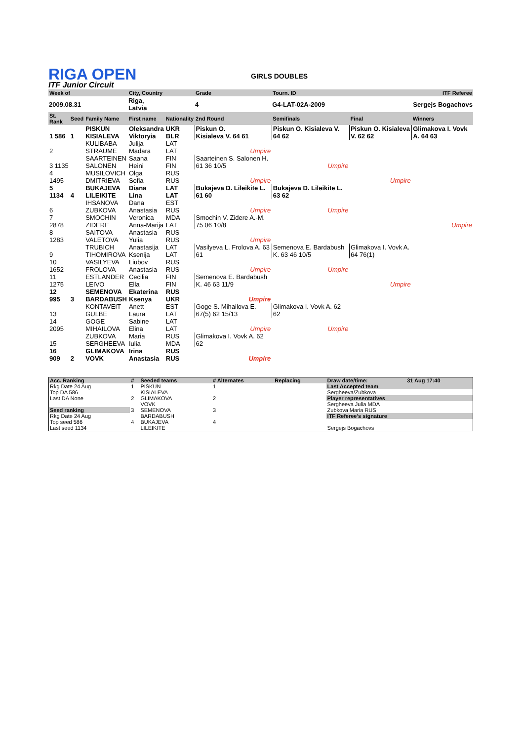RIGA OPEN
GIRLS DOUBLES
ITF Junior Circuit
| Week of | | | City, Country | | Grade | Tourn. ID | | ITF Referee |
| 2009.08.31 | | | Riga, Latvia | | 4 | G4-LAT-02A-2009 | | Sergejs Bogachovs |
| St. Rank | Seed | Family Name | First name | Nationality | 2nd Round | Semifinals | Final | Winners |
| 1 586 | 1 | PISKUN KISIALEVA | Oleksandra Viktoryia | UKR BLR | Piskun O. Kisialeva V. 64 61 | Piskun O. Kisialeva V. 64 62 | Piskun O. Kisialeva V. 62 62 | Glimakova I. Vovk A. 64 63 |
| 2 | | KULIBABA STRAUME | Julija Madara | LAT LAT | Umpire | | | |
| 3 1135 | | SAARTEINEN SALONEN | Saana Heini | FIN FIN | Saarteinen S. Salonen H. 61 36 10/5 | Umpire | | |
| 4 1495 | | MUSILOVICH DMITRIEVA | Olga Sofia | RUS RUS | Umpire | | Umpire | |
| 5 1134 | 4 | BUKAJEVA LILEIKITE | Diana Lina | LAT LAT | Bukajeva D. Lileikite L. 61 60 | Bukajeva D. Lileikite L. 63 62 | | |
| 6 | | IHSANOVA ZUBKOVA | Dana Anastasia | EST RUS | Umpire | Umpire | | |
| 7 2878 | | SMOCHIN ZIDERE | Veronica Anna-Marija | MDA LAT | Smochin V. Zidere A.-M. 75 06 10/8 | | | Umpire |
| 8 1283 | | SAITOVA VALETOVA | Anastasia Yulia | RUS RUS | Umpire | | | |
| 9 | | TRUBICH TIHOMIROVA | Anastasija Ksenija | LAT LAT | Vasilyeva L. Frolova A. 63 61 | Semenova E. Bardabush K. 63 46 10/5 | Glimakova I. Vovk A. 64 76(1) | |
| 10 1652 | | VASILYEVA FROLOVA | Liubov Anastasia | RUS RUS | Umpire | Umpire | | |
| 11 1275 | | ESTLANDER LEIVO | Cecilia Ella | FIN FIN | Semenova E. Bardabush K. 46 63 11/9 | | Umpire | |
| 12 995 | 3 | SEMENOVA BARDABUSH | Ekaterina Ksenya | RUS UKR | Umpire | | | |
| 13 | | KONTAVEIT GULBE | Anett Laura | EST LAT | Goge S. Mihailova E. 67(5) 62 15/13 | Glimakova I. Vovk A. 62 62 | | |
| 14 2095 | | GOGE MIHAILOVA | Sabine Elina | LAT LAT | Umpire | Umpire | | |
| 15 | | ZUBKOVA SERGHEEVA | Maria Iulia | RUS MDA | Glimakova I. Vovk A. 62 62 | | | |
| 16 909 | 2 | GLIMAKOVA VOVK | Irina Anastasia | RUS RUS | Umpire | | | |
| Acc. Ranking | # | Seeded teams | # Alternates | Replacing | Draw date/time: | 31 Aug 17:40 |
| Rkg Date 24 Aug | 1 | PISKUN | 1 | | Last Accepted team | |
| Top DA 586 | | KISIALEVA | | | Sergheeva/Zubkova | |
| Last DA None | 2 | GLIMAKOVA | 2 | | Player representatives | |
| | | VOVK | | | Sergheeva Julia MDA | |
| Seed ranking | 3 | SEMENOVA | 3 | | Zubkova Maria RUS | |
| Rkg Date 24 Aug | | BARDABUSH | | | ITF Referee's signature | |
| Top seed 586 | 4 | BUKAJEVA | 4 | | | |
| Last seed 1134 | | LILEIKITE | | | Sergejs Bogachovs | |